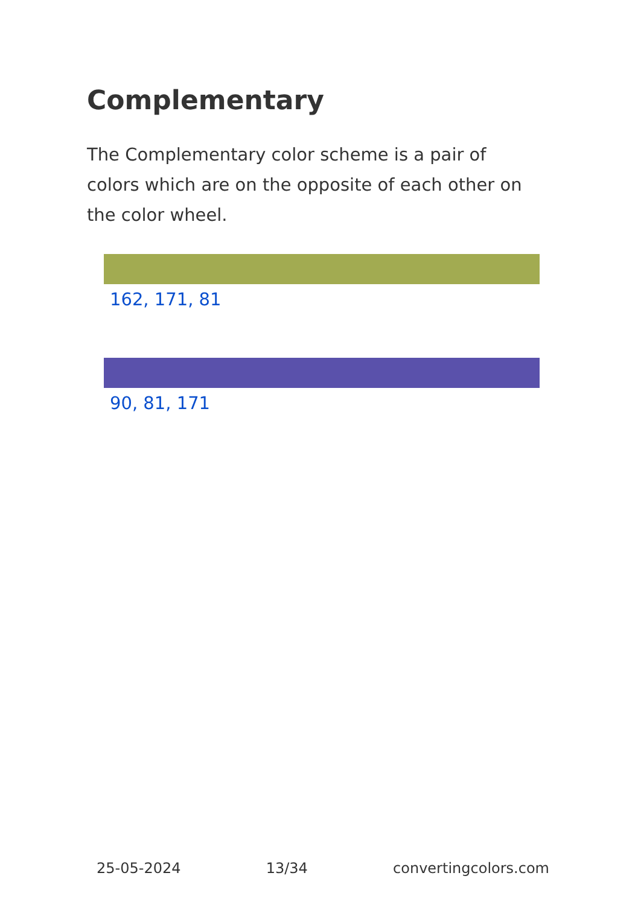Complementary
The Complementary color scheme is a pair of colors which are on the opposite of each other on the color wheel.
162, 171, 81
90, 81, 171
25-05-2024 13/34 convertingcolors.com